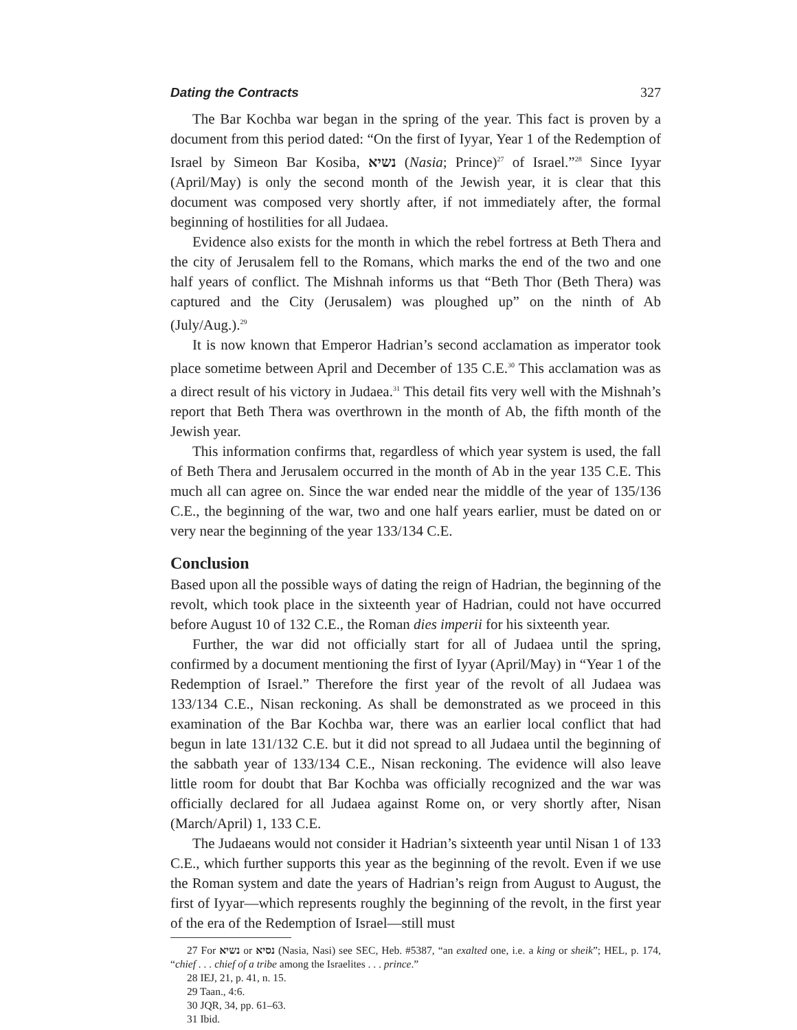Dating the Contracts 327
The Bar Kochba war began in the spring of the year. This fact is proven by a document from this period dated: “On the first of Iyyar, Year 1 of the Redemption of Israel by Simeon Bar Kosiba, נשיא (Nasia; Prince)<sup>27</sup> of Israel.”<sup>28</sup> Since Iyyar (April/May) is only the second month of the Jewish year, it is clear that this document was composed very shortly after, if not immediately after, the formal beginning of hostilities for all Judaea.
Evidence also exists for the month in which the rebel fortress at Beth Thera and the city of Jerusalem fell to the Romans, which marks the end of the two and one half years of conflict. The Mishnah informs us that “Beth Thor (Beth Thera) was captured and the City (Jerusalem) was ploughed up” on the ninth of Ab (July/Aug.).<sup>29</sup>
It is now known that Emperor Hadrian’s second acclamation as imperator took place sometime between April and December of 135 C.E.<sup>30</sup> This acclamation was as a direct result of his victory in Judaea.<sup>31</sup> This detail fits very well with the Mishnah’s report that Beth Thera was overthrown in the month of Ab, the fifth month of the Jewish year.
This information confirms that, regardless of which year system is used, the fall of Beth Thera and Jerusalem occurred in the month of Ab in the year 135 C.E. This much all can agree on. Since the war ended near the middle of the year of 135/136 C.E., the beginning of the war, two and one half years earlier, must be dated on or very near the beginning of the year 133/134 C.E.
Conclusion
Based upon all the possible ways of dating the reign of Hadrian, the beginning of the revolt, which took place in the sixteenth year of Hadrian, could not have occurred before August 10 of 132 C.E., the Roman dies imperii for his sixteenth year.
Further, the war did not officially start for all of Judaea until the spring, confirmed by a document mentioning the first of Iyyar (April/May) in “Year 1 of the Redemption of Israel.” Therefore the first year of the revolt of all Judaea was 133/134 C.E., Nisan reckoning. As shall be demonstrated as we proceed in this examination of the Bar Kochba war, there was an earlier local conflict that had begun in late 131/132 C.E. but it did not spread to all Judaea until the beginning of the sabbath year of 133/134 C.E., Nisan reckoning. The evidence will also leave little room for doubt that Bar Kochba was officially recognized and the war was officially declared for all Judaea against Rome on, or very shortly after, Nisan (March/April) 1, 133 C.E.
The Judaeans would not consider it Hadrian’s sixteenth year until Nisan 1 of 133 C.E., which further supports this year as the beginning of the revolt. Even if we use the Roman system and date the years of Hadrian’s reign from August to August, the first of Iyyar—which represents roughly the beginning of the revolt, in the first year of the era of the Redemption of Israel—still must
27 For נשיא or נסיא (Nasia, Nasi) see SEC, Heb. #5387, “an exalted one, i.e. a king or sheik”; HEL, p. 174, “chief . . . chief of a tribe among the Israelites . . . prince.”
28 IEJ, 21, p. 41, n. 15.
29 Taan., 4:6.
30 JQR, 34, pp. 61–63.
31 Ibid.